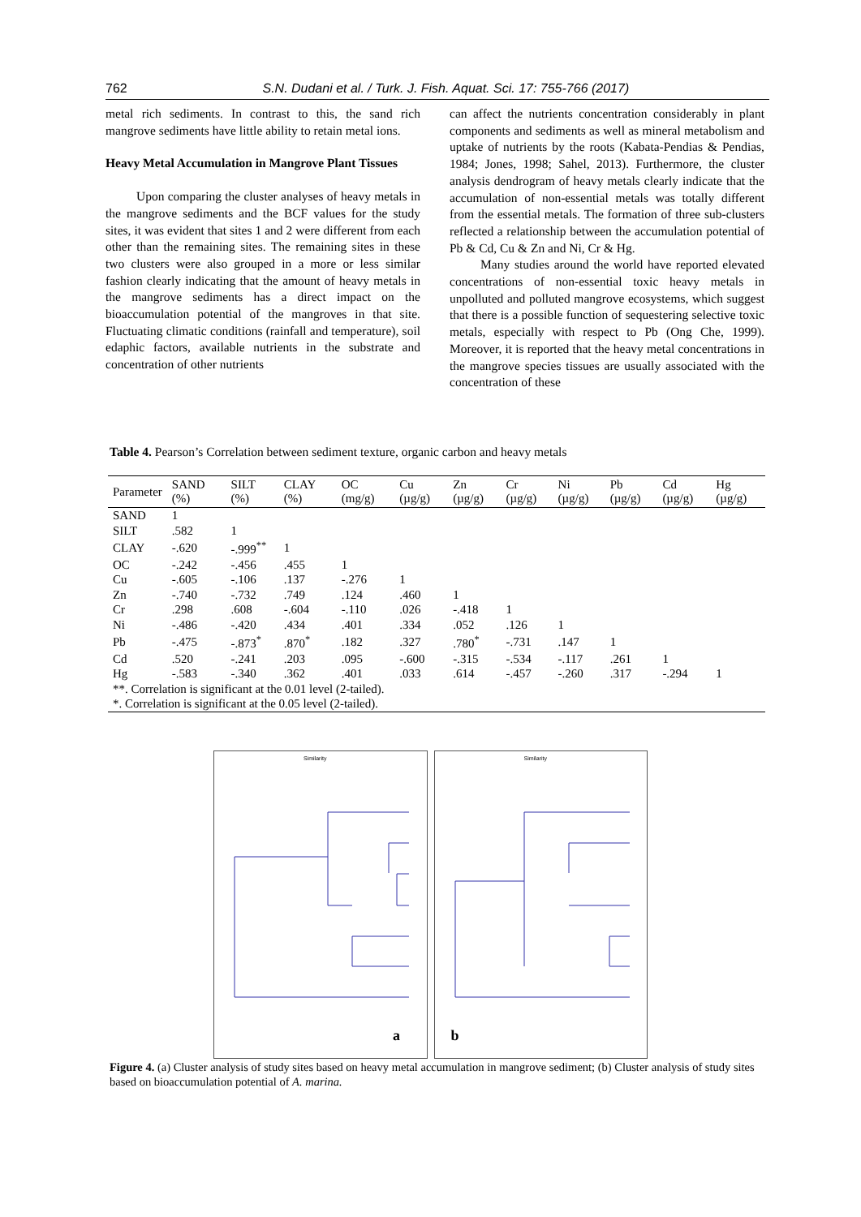762
S.N. Dudani et al. / Turk. J. Fish. Aquat. Sci. 17: 755-766 (2017)
metal rich sediments. In contrast to this, the sand rich mangrove sediments have little ability to retain metal ions.
Heavy Metal Accumulation in Mangrove Plant Tissues
Upon comparing the cluster analyses of heavy metals in the mangrove sediments and the BCF values for the study sites, it was evident that sites 1 and 2 were different from each other than the remaining sites. The remaining sites in these two clusters were also grouped in a more or less similar fashion clearly indicating that the amount of heavy metals in the mangrove sediments has a direct impact on the bioaccumulation potential of the mangroves in that site. Fluctuating climatic conditions (rainfall and temperature), soil edaphic factors, available nutrients in the substrate and concentration of other nutrients
can affect the nutrients concentration considerably in plant components and sediments as well as mineral metabolism and uptake of nutrients by the roots (Kabata-Pendias & Pendias, 1984; Jones, 1998; Sahel, 2013). Furthermore, the cluster analysis dendrogram of heavy metals clearly indicate that the accumulation of non-essential metals was totally different from the essential metals. The formation of three sub-clusters reflected a relationship between the accumulation potential of Pb & Cd, Cu & Zn and Ni, Cr & Hg.
Many studies around the world have reported elevated concentrations of non-essential toxic heavy metals in unpolluted and polluted mangrove ecosystems, which suggest that there is a possible function of sequestering selective toxic metals, especially with respect to Pb (Ong Che, 1999). Moreover, it is reported that the heavy metal concentrations in the mangrove species tissues are usually associated with the concentration of these
Table 4. Pearson’s Correlation between sediment texture, organic carbon and heavy metals
| Parameter | SAND (%) | SILT (%) | CLAY (%) | OC (mg/g) | Cu (µg/g) | Zn (µg/g) | Cr (µg/g) | Ni (µg/g) | Pb (µg/g) | Cd (µg/g) | Hg (µg/g) |
| --- | --- | --- | --- | --- | --- | --- | --- | --- | --- | --- | --- |
| SAND | 1 | | | | | | | | | | |
| SILT | .582 | 1 | | | | | | | | | |
| CLAY | -.620 | -.999<sup>**</sup> | 1 | | | | | | | | |
| OC | -.242 | -.456 | .455 | 1 | | | | | | | |
| Cu | -.605 | -.106 | .137 | -.276 | 1 | | | | | | |
| Zn | -.740 | -.732 | .749 | .124 | .460 | 1 | | | | | |
| Cr | .298 | .608 | -.604 | -.110 | .026 | -.418 | 1 | | | | |
| Ni | -.486 | -.420 | .434 | .401 | .334 | .052 | .126 | 1 | | | |
| Pb | -.475 | -.873<sup>*</sup> | .870<sup>*</sup> | .182 | .327 | .780<sup>*</sup> | -.731 | .147 | 1 | | |
| Cd | .520 | -.241 | .203 | .095 | -.600 | -.315 | -.534 | -.117 | .261 | 1 | |
| Hg | -.583 | -.340 | .362 | .401 | .033 | .614 | -.457 | -.260 | .317 | -.294 | 1 |
| **. Correlation is significant at the 0.01 level (2-tailed). | | | | | | | | | | | |
| *. Correlation is significant at the 0.05 level (2-tailed). | | | | | | | | | | | |
Similarity
a
Similarity
b
Figure 4. (a) Cluster analysis of study sites based on heavy metal accumulation in mangrove sediment; (b) Cluster analysis of study sites based on bioaccumulation potential of A. marina.